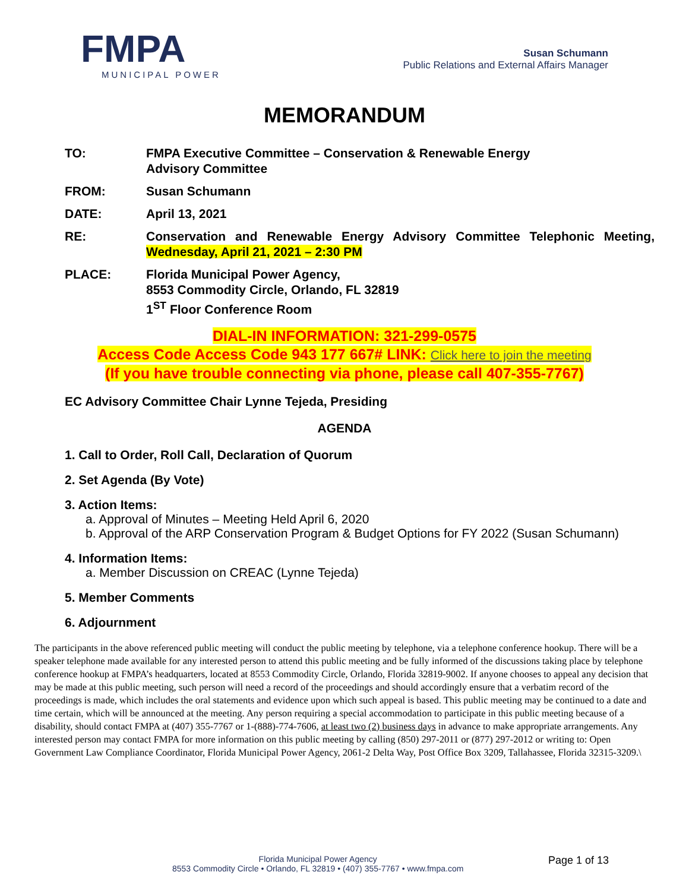FMPA
MUNICIPAL POWER
Susan Schumann
Public Relations and External Affairs Manager
MEMORANDUM
TO: FMPA Executive Committee – Conservation & Renewable Energy
Advisory Committee
FROM: Susan Schumann
DATE: April 13, 2021
RE: Conservation and Renewable Energy Advisory Committee Telephonic Meeting, Wednesday, April 21, 2021 – 2:30 PM
PLACE: Florida Municipal Power Agency,
8553 Commodity Circle, Orlando, FL 32819
1<sup>ST</sup> Floor Conference Room
DIAL-IN INFORMATION: 321-299-0575
Access Code Access Code 943 177 667# LINK: Click here to join the meeting
(If you have trouble connecting via phone, please call 407-355-7767)
EC Advisory Committee Chair Lynne Tejeda, Presiding
AGENDA
1. Call to Order, Roll Call, Declaration of Quorum
2. Set Agenda (By Vote)
3. Action Items:
a. Approval of Minutes – Meeting Held April 6, 2020
b. Approval of the ARP Conservation Program & Budget Options for FY 2022 (Susan Schumann)
4. Information Items:
a. Member Discussion on CREAC (Lynne Tejeda)
5. Member Comments
6. Adjournment
The participants in the above referenced public meeting will conduct the public meeting by telephone, via a telephone conference hookup. There will be a speaker telephone made available for any interested person to attend this public meeting and be fully informed of the discussions taking place by telephone conference hookup at FMPA’s headquarters, located at 8553 Commodity Circle, Orlando, Florida 32819-9002. If anyone chooses to appeal any decision that may be made at this public meeting, such person will need a record of the proceedings and should accordingly ensure that a verbatim record of the proceedings is made, which includes the oral statements and evidence upon which such appeal is based. This public meeting may be continued to a date and time certain, which will be announced at the meeting. Any person requiring a special accommodation to participate in this public meeting because of a disability, should contact FMPA at (407) 355-7767 or 1-(888)-774-7606, at least two (2) business days in advance to make appropriate arrangements. Any interested person may contact FMPA for more information on this public meeting by calling (850) 297-2011 or (877) 297-2012 or writing to: Open Government Law Compliance Coordinator, Florida Municipal Power Agency, 2061-2 Delta Way, Post Office Box 3209, Tallahassee, Florida 32315-3209.\
Florida Municipal Power Agency
8553 Commodity Circle • Orlando, FL 32819 • (407) 355-7767 • www.fmpa.com
Page 1 of 13